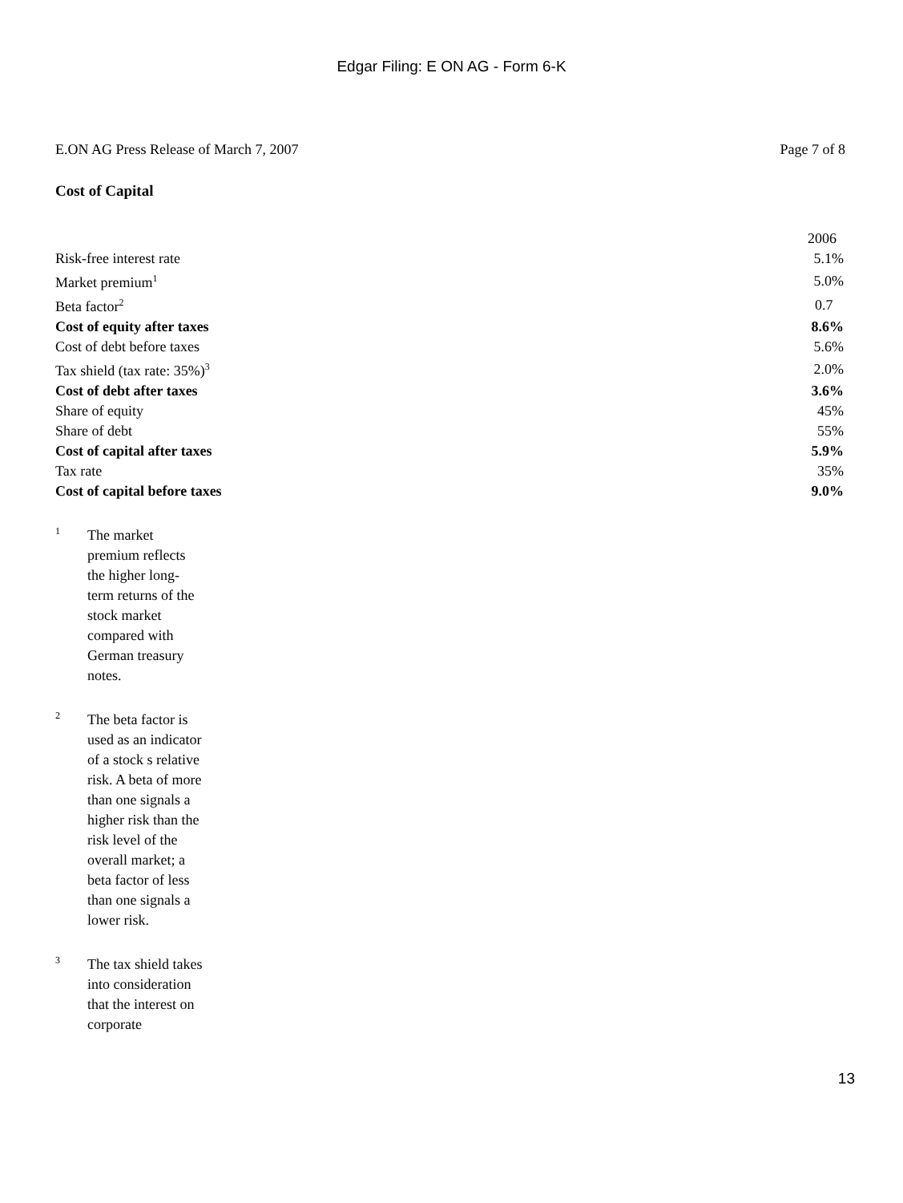Edgar Filing: E ON AG - Form 6-K
E.ON AG Press Release of March 7, 2007 Page 7 of 8
Cost of Capital
| | 2006 |
| Risk-free interest rate | 5.1% |
| Market premium<sup>1</sup> | 5.0% |
| Beta factor<sup>2</sup> | 0.7 |
| Cost of equity after taxes | 8.6% |
| Cost of debt before taxes | 5.6% |
| Tax shield (tax rate: 35%)<sup>3</sup> | 2.0% |
| Cost of debt after taxes | 3.6% |
| Share of equity | 45% |
| Share of debt | 55% |
| Cost of capital after taxes | 5.9% |
| Tax rate | 35% |
| Cost of capital before taxes | 9.0% |
1
The market premium reflects the higher long-term returns of the stock market compared with German treasury notes.
2
The beta factor is used as an indicator of a stock s relative risk. A beta of more than one signals a higher risk than the risk level of the overall market; a beta factor of less than one signals a lower risk.
3
The tax shield takes into consideration that the interest on corporate
13